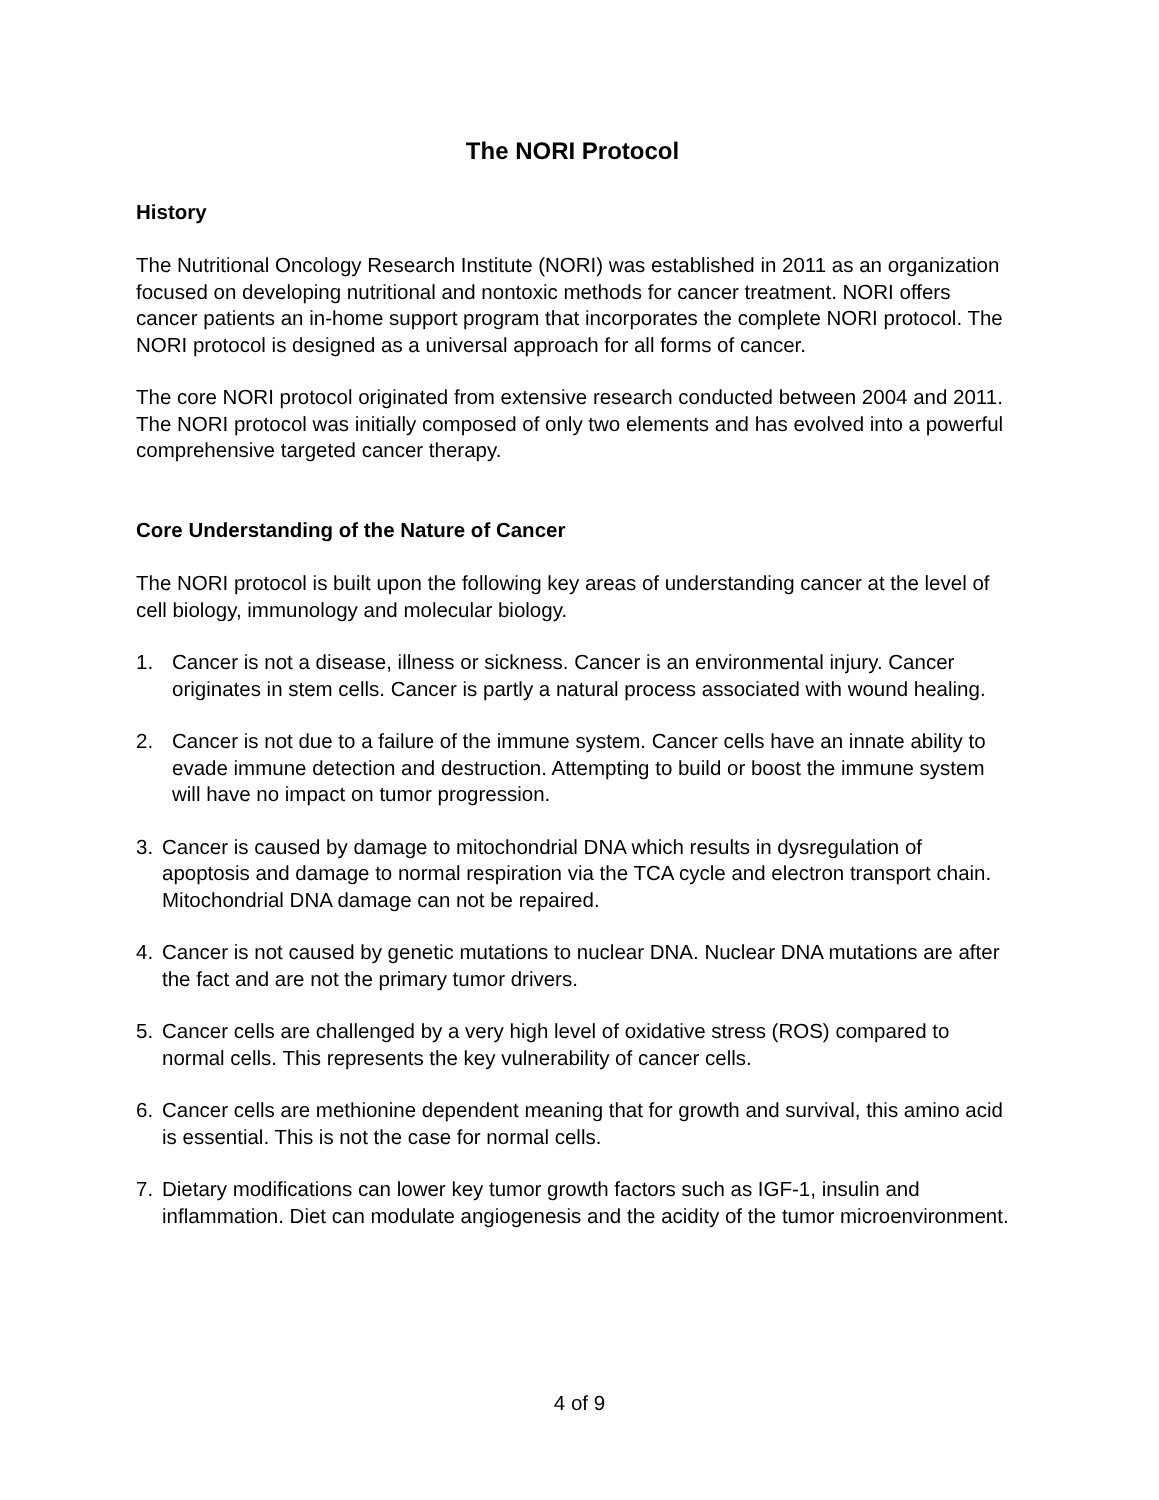The NORI Protocol
History
The Nutritional Oncology Research Institute (NORI) was established in 2011 as an organization focused on developing nutritional and nontoxic methods for cancer treatment. NORI offers cancer patients an in-home support program that incorporates the complete NORI protocol. The NORI protocol is designed as a universal approach for all forms of cancer.
The core NORI protocol originated from extensive research conducted between 2004 and 2011. The NORI protocol was initially composed of only two elements and has evolved into a powerful comprehensive targeted cancer therapy.
Core Understanding of the Nature of Cancer
The NORI protocol is built upon the following key areas of understanding cancer at the level of cell biology, immunology and molecular biology.
1. Cancer is not a disease, illness or sickness. Cancer is an environmental injury. Cancer originates in stem cells. Cancer is partly a natural process associated with wound healing.
2. Cancer is not due to a failure of the immune system. Cancer cells have an innate ability to evade immune detection and destruction. Attempting to build or boost the immune system will have no impact on tumor progression.
3. Cancer is caused by damage to mitochondrial DNA which results in dysregulation of apoptosis and damage to normal respiration via the TCA cycle and electron transport chain. Mitochondrial DNA damage can not be repaired.
4. Cancer is not caused by genetic mutations to nuclear DNA. Nuclear DNA mutations are after the fact and are not the primary tumor drivers.
5. Cancer cells are challenged by a very high level of oxidative stress (ROS) compared to normal cells. This represents the key vulnerability of cancer cells.
6. Cancer cells are methionine dependent meaning that for growth and survival, this amino acid is essential. This is not the case for normal cells.
7. Dietary modifications can lower key tumor growth factors such as IGF-1, insulin and inflammation. Diet can modulate angiogenesis and the acidity of the tumor microenvironment.
4 of 9